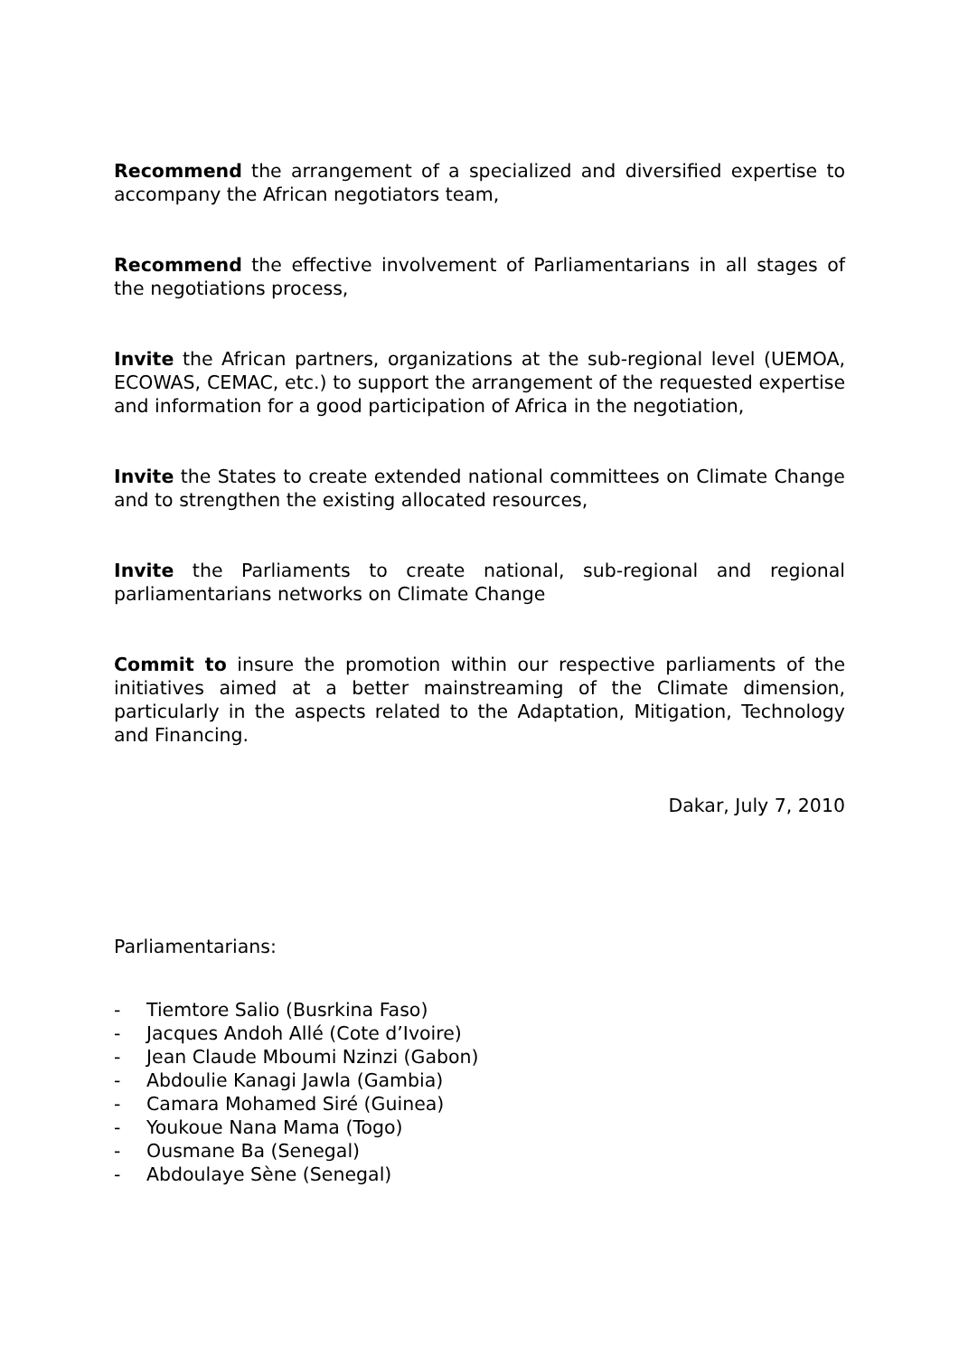Recommend the arrangement of a specialized and diversified expertise to accompany the African negotiators team,
Recommend the effective involvement of Parliamentarians in all stages of the negotiations process,
Invite the African partners, organizations at the sub-regional level (UEMOA, ECOWAS, CEMAC, etc.) to support the arrangement of the requested expertise and information for a good participation of Africa in the negotiation,
Invite the States to create extended national committees on Climate Change and to strengthen the existing allocated resources,
Invite the Parliaments to create national, sub-regional and regional parliamentarians networks on Climate Change
Commit to insure the promotion within our respective parliaments of the initiatives aimed at a better mainstreaming of the Climate dimension, particularly in the aspects related to the Adaptation, Mitigation, Technology and Financing.
Dakar, July 7, 2010
Parliamentarians:
- Tiemtore Salio (Busrkina Faso)
- Jacques Andoh Allé (Cote d’Ivoire)
- Jean Claude Mboumi Nzinzi (Gabon)
- Abdoulie Kanagi Jawla (Gambia)
- Camara Mohamed Siré (Guinea)
- Youkoue Nana Mama (Togo)
- Ousmane Ba (Senegal)
- Abdoulaye Sène (Senegal)